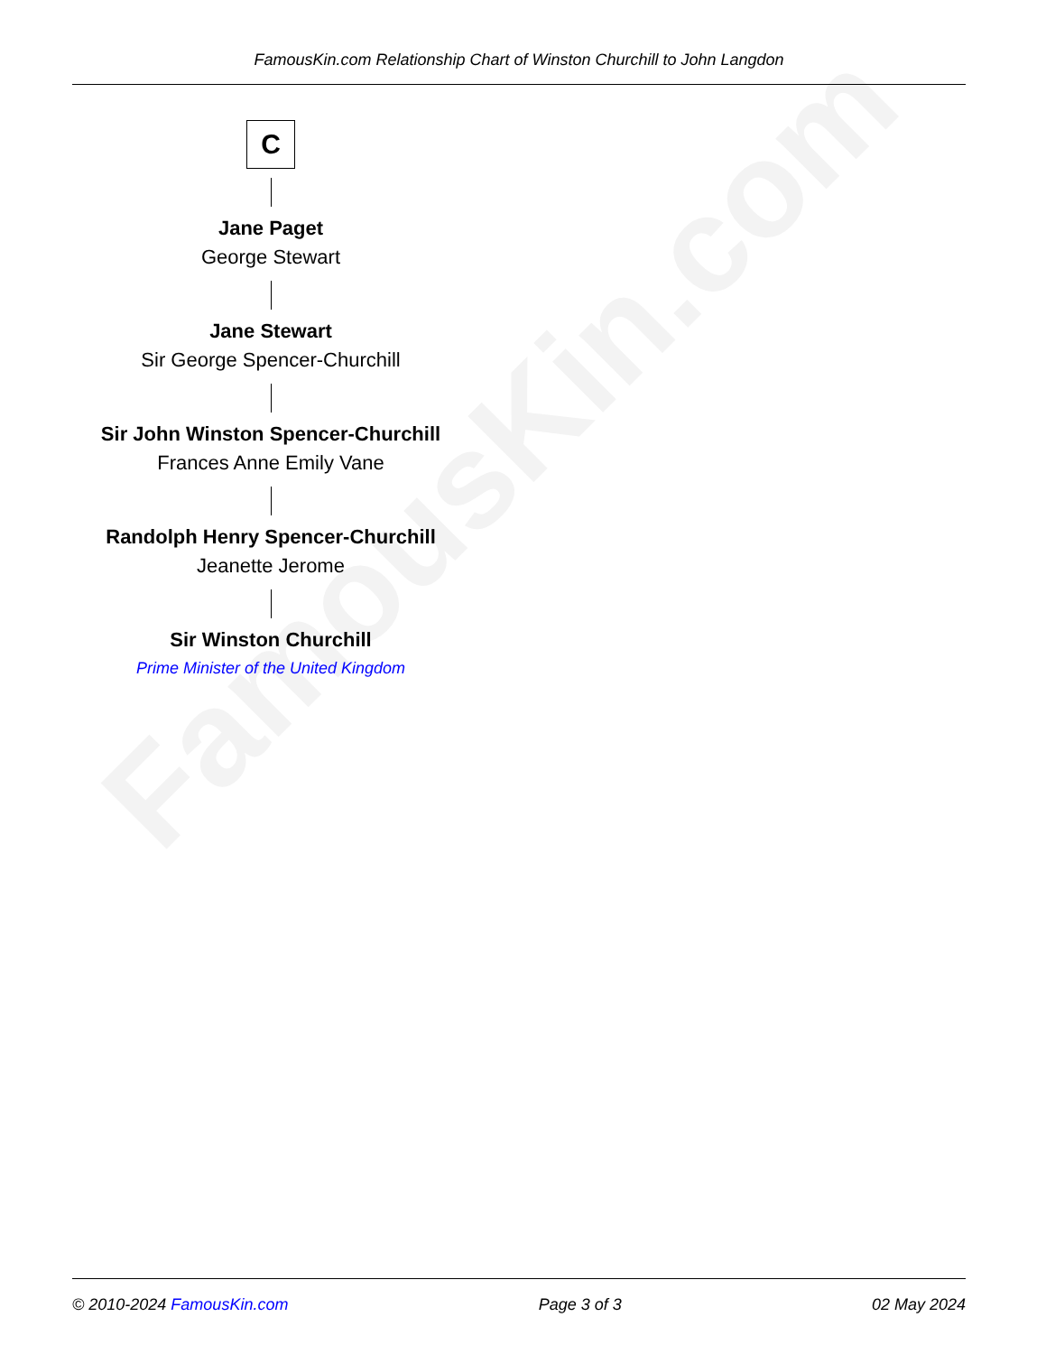FamousKin.com
FamousKin.com Relationship Chart of Winston Churchill to John Langdon
C
Jane Paget
George Stewart
Jane Stewart
Sir George Spencer-Churchill
Sir John Winston Spencer-Churchill
Frances Anne Emily Vane
Randolph Henry Spencer-Churchill
Jeanette Jerome
Sir Winston Churchill
Prime Minister of the United Kingdom
© 2010-2024 FamousKin.com Page 3 of 3 02 May 2024